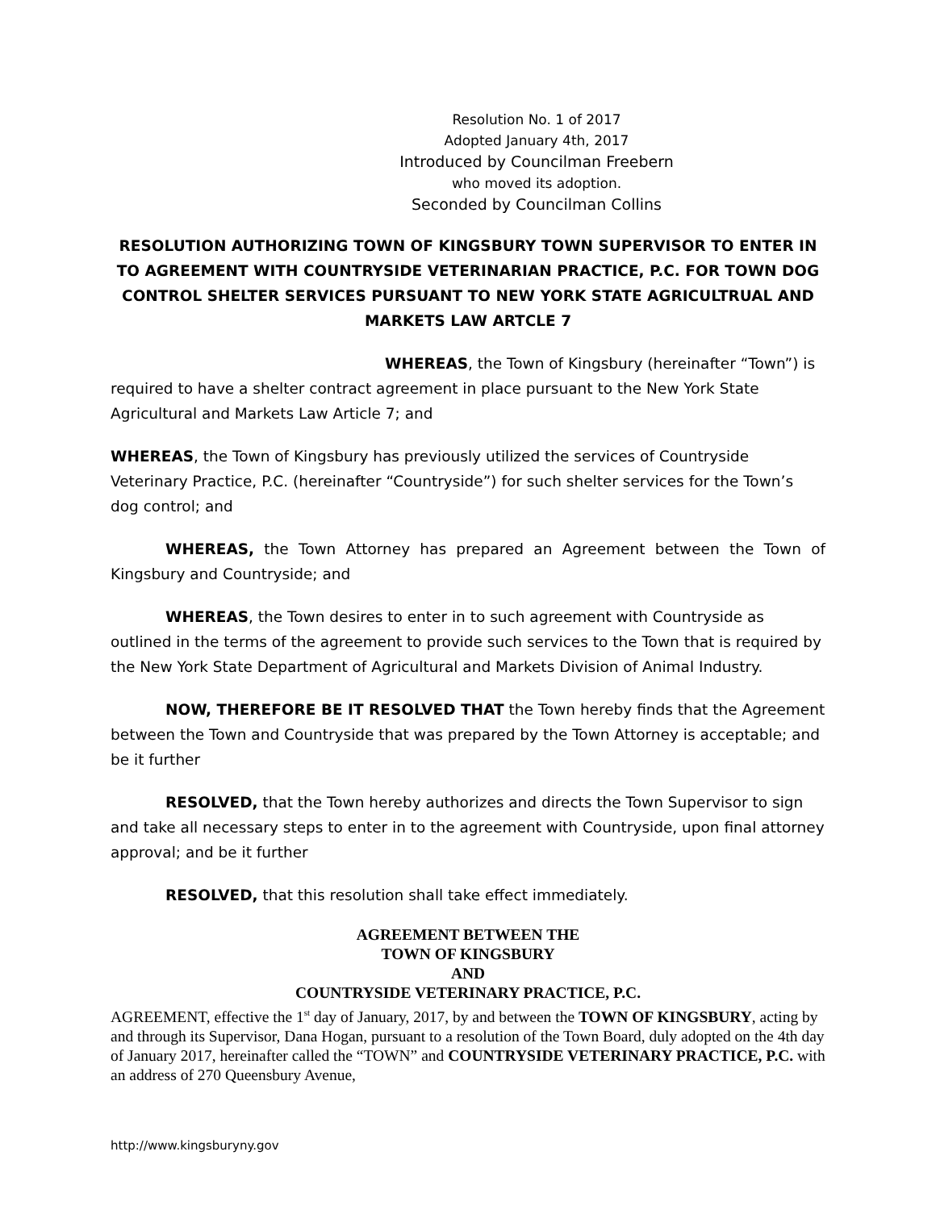Resolution No. 1 of 2017
Adopted January 4th, 2017
Introduced by Councilman Freebern
who moved its adoption.
Seconded by Councilman Collins
RESOLUTION AUTHORIZING TOWN OF KINGSBURY TOWN SUPERVISOR TO ENTER IN TO AGREEMENT WITH COUNTRYSIDE VETERINARIAN PRACTICE, P.C. FOR TOWN DOG CONTROL SHELTER SERVICES PURSUANT TO NEW YORK STATE AGRICULTRUAL AND MARKETS LAW ARTCLE 7
WHEREAS, the Town of Kingsbury (hereinafter “Town”) is required to have a shelter contract agreement in place pursuant to the New York State Agricultural and Markets Law Article 7; and
WHEREAS, the Town of Kingsbury has previously utilized the services of Countryside Veterinary Practice, P.C. (hereinafter “Countryside”) for such shelter services for the Town’s dog control; and
WHEREAS, the Town Attorney has prepared an Agreement between the Town of Kingsbury and Countryside; and
WHEREAS, the Town desires to enter in to such agreement with Countryside as outlined in the terms of the agreement to provide such services to the Town that is required by the New York State Department of Agricultural and Markets Division of Animal Industry.
NOW, THEREFORE BE IT RESOLVED THAT the Town hereby finds that the Agreement between the Town and Countryside that was prepared by the Town Attorney is acceptable; and be it further
RESOLVED, that the Town hereby authorizes and directs the Town Supervisor to sign and take all necessary steps to enter in to the agreement with Countryside, upon final attorney approval; and be it further
RESOLVED, that this resolution shall take effect immediately.
AGREEMENT BETWEEN THE
TOWN OF KINGSBURY
AND
COUNTRYSIDE VETERINARY PRACTICE, P.C.
AGREEMENT, effective the 1<sup>st</sup> day of January, 2017, by and between the TOWN OF KINGSBURY, acting by and through its Supervisor, Dana Hogan, pursuant to a resolution of the Town Board, duly adopted on the 4th day of January 2017, hereinafter called the “TOWN” and COUNTRYSIDE VETERINARY PRACTICE, P.C. with an address of 270 Queensbury Avenue,
http://www.kingsburyny.gov